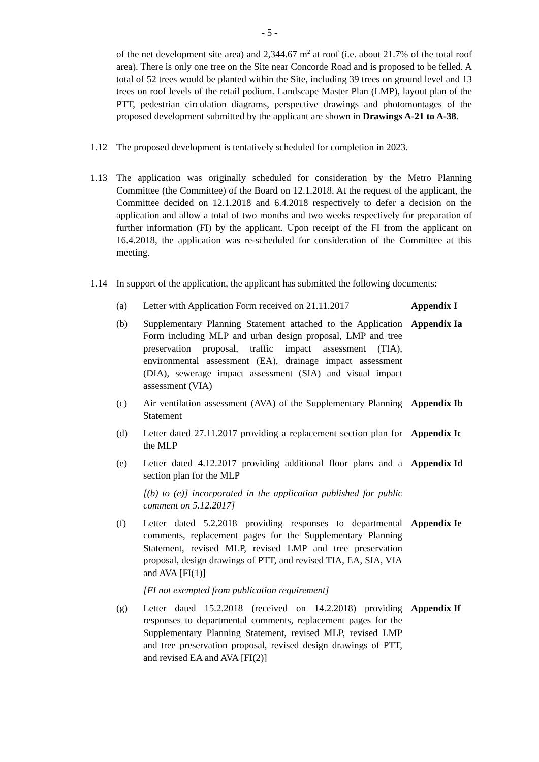- 5 -
of the net development site area) and 2,344.67 m<sup>2</sup> at roof (i.e. about 21.7% of the total roof area). There is only one tree on the Site near Concorde Road and is proposed to be felled. A total of 52 trees would be planted within the Site, including 39 trees on ground level and 13 trees on roof levels of the retail podium. Landscape Master Plan (LMP), layout plan of the PTT, pedestrian circulation diagrams, perspective drawings and photomontages of the proposed development submitted by the applicant are shown in Drawings A-21 to A-38.
1.12 The proposed development is tentatively scheduled for completion in 2023.
1.13 The application was originally scheduled for consideration by the Metro Planning Committee (the Committee) of the Board on 12.1.2018. At the request of the applicant, the Committee decided on 12.1.2018 and 6.4.2018 respectively to defer a decision on the application and allow a total of two months and two weeks respectively for preparation of further information (FI) by the applicant. Upon receipt of the FI from the applicant on 16.4.2018, the application was re-scheduled for consideration of the Committee at this meeting.
1.14 In support of the application, the applicant has submitted the following documents:
(a) Letter with Application Form received on 21.11.2017
Appendix I
(b) Supplementary Planning Statement attached to the Application Form including MLP and urban design proposal, LMP and tree preservation proposal, traffic impact assessment (TIA), environmental assessment (EA), drainage impact assessment (DIA), sewerage impact assessment (SIA) and visual impact assessment (VIA)
Appendix Ia
(c) Air ventilation assessment (AVA) of the Supplementary Planning Statement
Appendix Ib
(d) Letter dated 27.11.2017 providing a replacement section plan for the MLP
Appendix Ic
(e) Letter dated 4.12.2017 providing additional floor plans and a section plan for the MLP
Appendix Id
[(b) to (e)] incorporated in the application published for public comment on 5.12.2017]
(f) Letter dated 5.2.2018 providing responses to departmental comments, replacement pages for the Supplementary Planning Statement, revised MLP, revised LMP and tree preservation proposal, design drawings of PTT, and revised TIA, EA, SIA, VIA and AVA [FI(1)]
Appendix Ie
[FI not exempted from publication requirement]
(g) Letter dated 15.2.2018 (received on 14.2.2018) providing responses to departmental comments, replacement pages for the Supplementary Planning Statement, revised MLP, revised LMP and tree preservation proposal, revised design drawings of PTT, and revised EA and AVA [FI(2)]
Appendix If